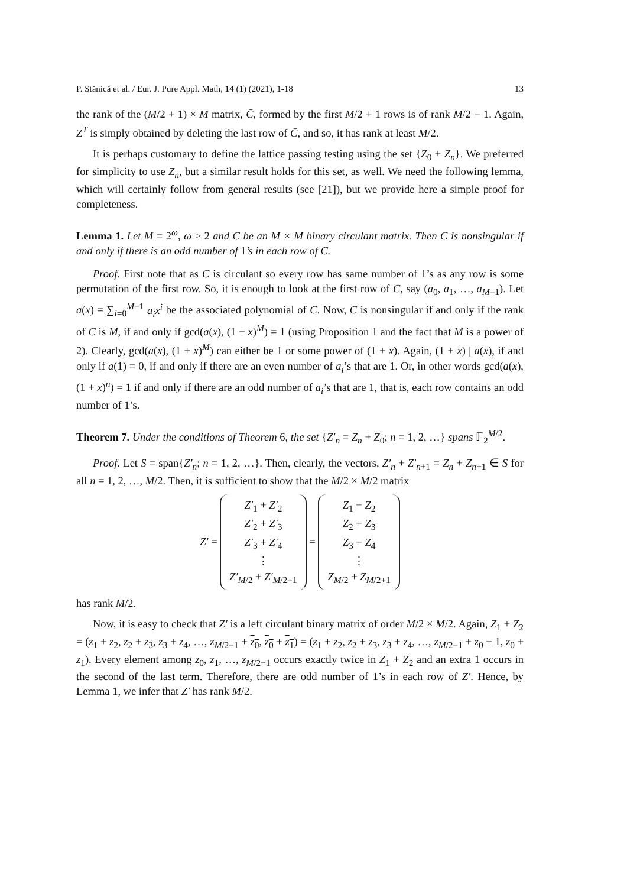P. Stănică et al. / Eur. J. Pure Appl. Math, 14 (1) (2021), 1-18 13
the rank of the (M/2 + 1) × M matrix, C̄, formed by the first M/2 + 1 rows is of rank M/2 + 1. Again, Z<sup>T</sup> is simply obtained by deleting the last row of C̄, and so, it has rank at least M/2.
It is perhaps customary to define the lattice passing testing using the set {Z<sub>0</sub> + Z<sub>n</sub>}. We preferred for simplicity to use Z<sub>n</sub>, but a similar result holds for this set, as well. We need the following lemma, which will certainly follow from general results (see [21]), but we provide here a simple proof for completeness.
Lemma 1. Let M = 2<sup>ω</sup>, ω ≥ 2 and C be an M × M binary circulant matrix. Then C is nonsingular if and only if there is an odd number of 1’s in each row of C.
Proof. First note that as C is circulant so every row has same number of 1’s as any row is some permutation of the first row. So, it is enough to look at the first row of C, say (a<sub>0</sub>, a<sub>1</sub>, …, a<sub>M−1</sub>). Let a(x) = ∑<sub>i=0</sub><sup>M−1</sup> a<sub>i</sub>x<sup>i</sup> be the associated polynomial of C. Now, C is nonsingular if and only if the rank of C is M, if and only if gcd(a(x), (1 + x)<sup>M</sup>) = 1 (using Proposition 1 and the fact that M is a power of 2). Clearly, gcd(a(x), (1 + x)<sup>M</sup>) can either be 1 or some power of (1 + x). Again, (1 + x) | a(x), if and only if a(1) = 0, if and only if there are an even number of a<sub>i</sub>’s that are 1. Or, in other words gcd(a(x), (1 + x)<sup>n</sup>) = 1 if and only if there are an odd number of a<sub>i</sub>’s that are 1, that is, each row contains an odd number of 1’s.
Theorem 7. Under the conditions of Theorem 6, the set {Z′<sub>n</sub> = Z<sub>n</sub> + Z<sub>0</sub>; n = 1, 2, …} spans 𝔽<sub>2</sub><sup>M/2</sup>.
Proof. Let S = span{Z′<sub>n</sub>; n = 1, 2, …}. Then, clearly, the vectors, Z′<sub>n</sub> + Z′<sub>n+1</sub> = Z<sub>n</sub> + Z<sub>n+1</sub> ∈ S for all n = 1, 2, …, M/2. Then, it is sufficient to show that the M/2 × M/2 matrix
Z′ =
| Z′<sub>1</sub> + Z′<sub>2</sub> |
| Z′<sub>2</sub> + Z′<sub>3</sub> |
| Z′<sub>3</sub> + Z′<sub>4</sub> |
| ⋮ |
| Z′<sub>M/2</sub> + Z′<sub>M/2+1</sub> |
=
| Z<sub>1</sub> + Z<sub>2</sub> |
| Z<sub>2</sub> + Z<sub>3</sub> |
| Z<sub>3</sub> + Z<sub>4</sub> |
| ⋮ |
| Z<sub>M/2</sub> + Z<sub>M/2+1</sub> |
has rank M/2.
Now, it is easy to check that Z′ is a left circulant binary matrix of order M/2 × M/2. Again, Z<sub>1</sub> + Z<sub>2</sub> = (z<sub>1</sub> + z<sub>2</sub>, z<sub>2</sub> + z<sub>3</sub>, z<sub>3</sub> + z<sub>4</sub>, …, z<sub>M/2−1</sub> + z<sub>0</sub>, z<sub>0</sub> + z<sub>1</sub>) = (z<sub>1</sub> + z<sub>2</sub>, z<sub>2</sub> + z<sub>3</sub>, z<sub>3</sub> + z<sub>4</sub>, …, z<sub>M/2−1</sub> + z<sub>0</sub> + 1, z<sub>0</sub> + z<sub>1</sub>). Every element among z<sub>0</sub>, z<sub>1</sub>, …, z<sub>M/2−1</sub> occurs exactly twice in Z<sub>1</sub> + Z<sub>2</sub> and an extra 1 occurs in the second of the last term. Therefore, there are odd number of 1’s in each row of Z′. Hence, by Lemma 1, we infer that Z′ has rank M/2.